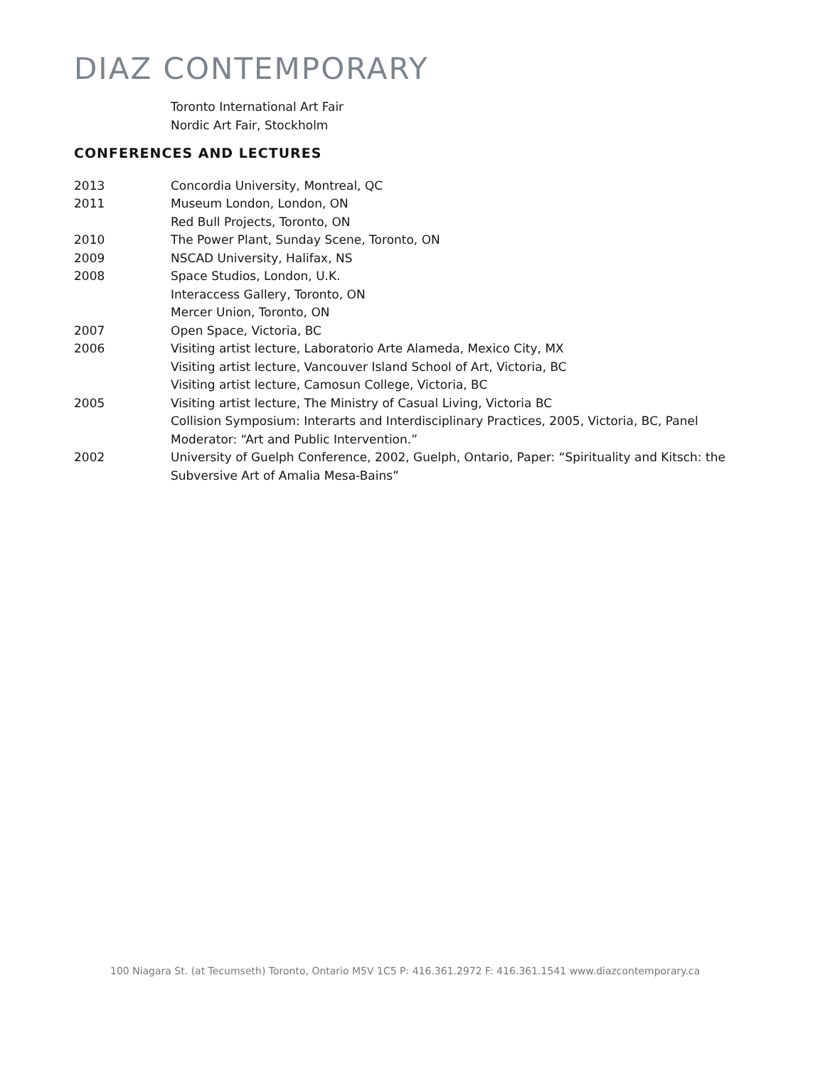DIAZ CONTEMPORARY
Toronto International Art Fair
Nordic Art Fair, Stockholm
CONFERENCES AND LECTURES
2013 Concordia University, Montreal, QC
2011 Museum London, London, ON
Red Bull Projects, Toronto, ON
2010 The Power Plant, Sunday Scene, Toronto, ON
2009 NSCAD University, Halifax, NS
2008 Space Studios, London, U.K.
Interaccess Gallery, Toronto, ON
Mercer Union, Toronto, ON
2007 Open Space, Victoria, BC
2006 Visiting artist lecture, Laboratorio Arte Alameda, Mexico City, MX
Visiting artist lecture, Vancouver Island School of Art, Victoria, BC
Visiting artist lecture, Camosun College, Victoria, BC
2005 Visiting artist lecture, The Ministry of Casual Living, Victoria BC
Collision Symposium: Interarts and Interdisciplinary Practices, 2005, Victoria, BC, Panel Moderator: “Art and Public Intervention.”
2002 University of Guelph Conference, 2002, Guelph, Ontario, Paper: “Spirituality and Kitsch: the Subversive Art of Amalia Mesa-Bains”
100 Niagara St. (at Tecumseth) Toronto, Ontario M5V 1C5 P: 416.361.2972 F: 416.361.1541 www.diazcontemporary.ca